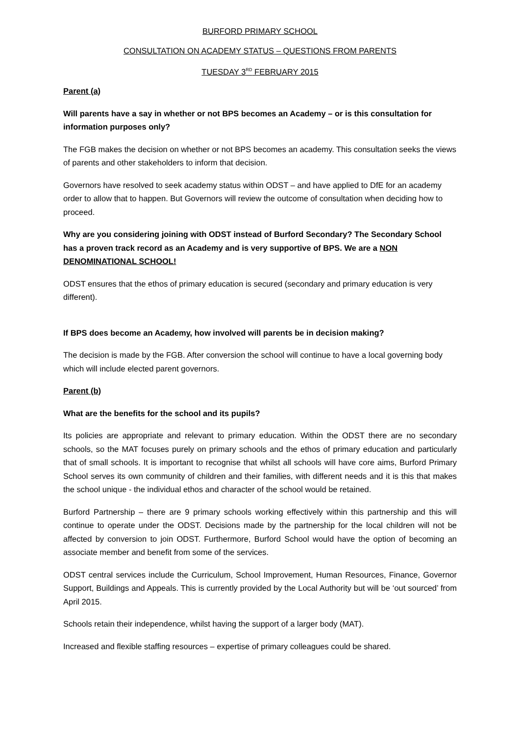BURFORD PRIMARY SCHOOL
CONSULTATION ON ACADEMY STATUS – QUESTIONS FROM PARENTS
TUESDAY 3<sup>RD</sup> FEBRUARY 2015
Parent (a)
Will parents have a say in whether or not BPS becomes an Academy – or is this consultation for information purposes only?
The FGB makes the decision on whether or not BPS becomes an academy. This consultation seeks the views of parents and other stakeholders to inform that decision.
Governors have resolved to seek academy status within ODST – and have applied to DfE for an academy order to allow that to happen. But Governors will review the outcome of consultation when deciding how to proceed.
Why are you considering joining with ODST instead of Burford Secondary? The Secondary School has a proven track record as an Academy and is very supportive of BPS. We are a NON DENOMINATIONAL SCHOOL!
ODST ensures that the ethos of primary education is secured (secondary and primary education is very different).
If BPS does become an Academy, how involved will parents be in decision making?
The decision is made by the FGB. After conversion the school will continue to have a local governing body which will include elected parent governors.
Parent (b)
What are the benefits for the school and its pupils?
Its policies are appropriate and relevant to primary education. Within the ODST there are no secondary schools, so the MAT focuses purely on primary schools and the ethos of primary education and particularly that of small schools. It is important to recognise that whilst all schools will have core aims, Burford Primary School serves its own community of children and their families, with different needs and it is this that makes the school unique - the individual ethos and character of the school would be retained.
Burford Partnership – there are 9 primary schools working effectively within this partnership and this will continue to operate under the ODST. Decisions made by the partnership for the local children will not be affected by conversion to join ODST. Furthermore, Burford School would have the option of becoming an associate member and benefit from some of the services.
ODST central services include the Curriculum, School Improvement, Human Resources, Finance, Governor Support, Buildings and Appeals. This is currently provided by the Local Authority but will be ‘out sourced’ from April 2015.
Schools retain their independence, whilst having the support of a larger body (MAT).
Increased and flexible staffing resources – expertise of primary colleagues could be shared.